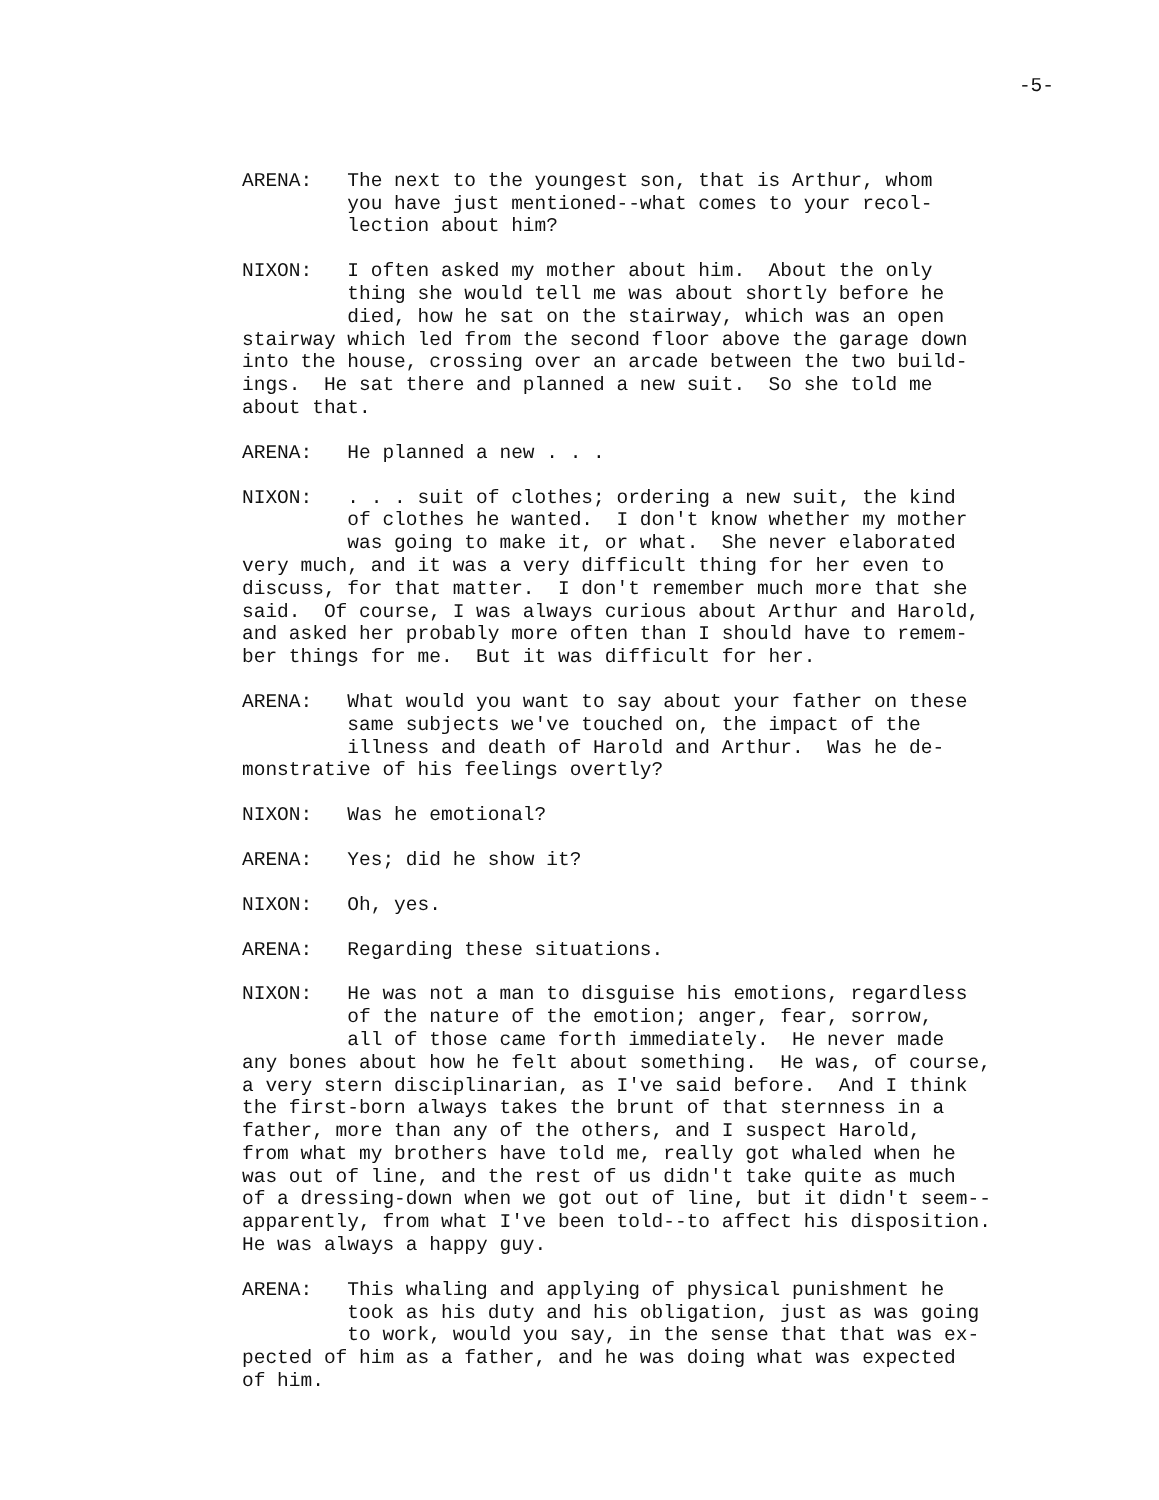-5-
ARENA: The next to the youngest son, that is Arthur, whom
you have just mentioned--what comes to your recol-
lection about him?
NIXON: I often asked my mother about him. About the only
thing she would tell me was about shortly before he
died, how he sat on the stairway, which was an open
stairway which led from the second floor above the garage down into the house, crossing over an arcade between the two build- ings. He sat there and planned a new suit. So she told me about that.
ARENA: He planned a new . . .
NIXON: . . . suit of clothes; ordering a new suit, the kind
of clothes he wanted. I don't know whether my mother
was going to make it, or what. She never elaborated
very much, and it was a very difficult thing for her even to discuss, for that matter. I don't remember much more that she said. Of course, I was always curious about Arthur and Harold, and asked her probably more often than I should have to remem- ber things for me. But it was difficult for her.
ARENA: What would you want to say about your father on these
same subjects we've touched on, the impact of the
illness and death of Harold and Arthur. Was he de-
monstrative of his feelings overtly?
NIXON: Was he emotional?
ARENA: Yes; did he show it?
NIXON: Oh, yes.
ARENA: Regarding these situations.
NIXON: He was not a man to disguise his emotions, regardless
of the nature of the emotion; anger, fear, sorrow,
all of those came forth immediately. He never made
any bones about how he felt about something. He was, of course, a very stern disciplinarian, as I've said before. And I think the first-born always takes the brunt of that sternness in a father, more than any of the others, and I suspect Harold, from what my brothers have told me, really got whaled when he was out of line, and the rest of us didn't take quite as much of a dressing-down when we got out of line, but it didn't seem-- apparently, from what I've been told--to affect his disposition. He was always a happy guy.
ARENA: This whaling and applying of physical punishment he
took as his duty and his obligation, just as was going
to work, would you say, in the sense that that was ex-
pected of him as a father, and he was doing what was expected of him.